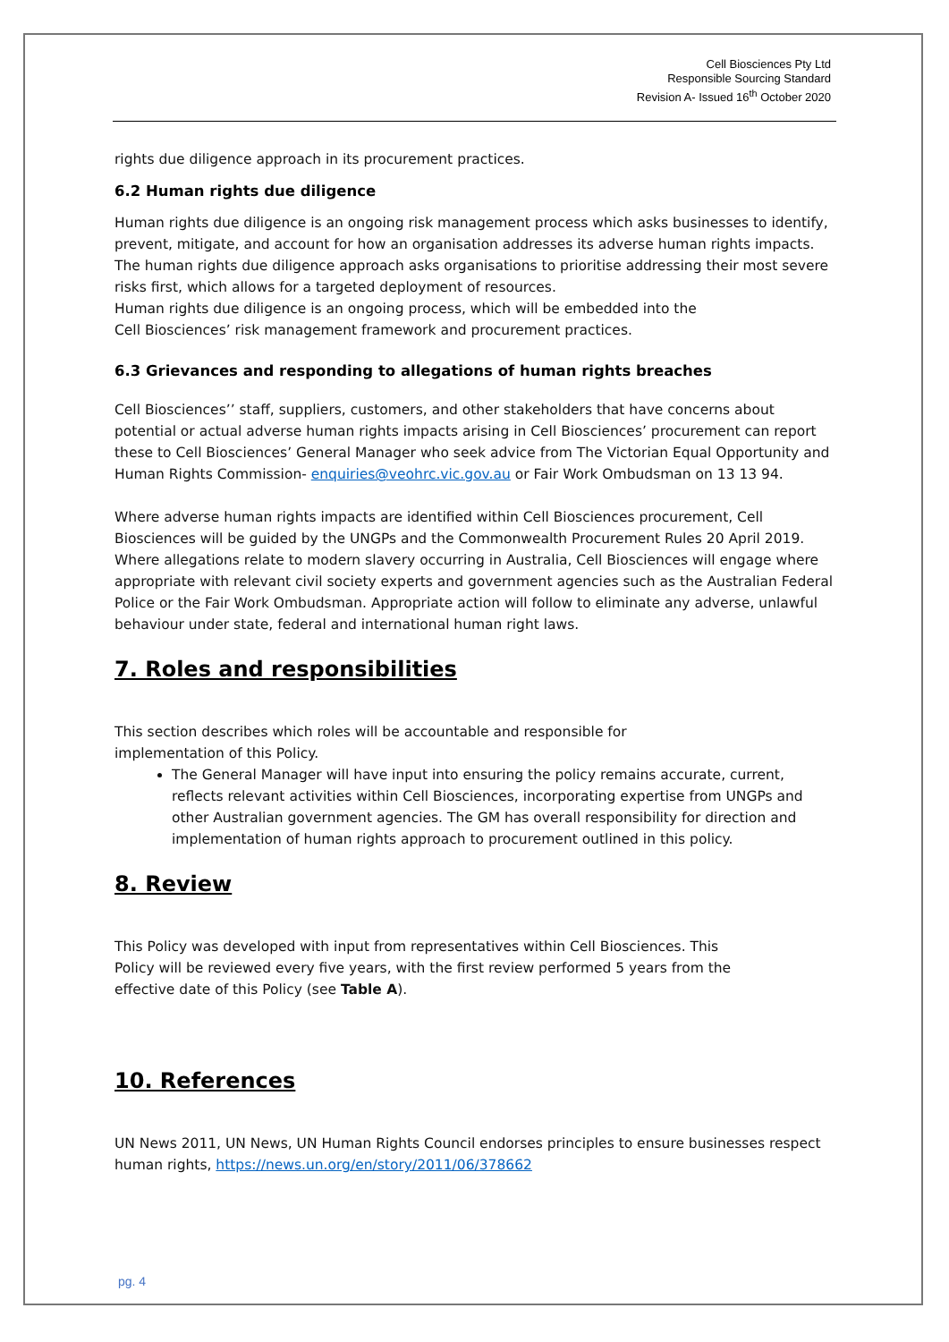Cell Biosciences Pty Ltd
Responsible Sourcing Standard
Revision A- Issued 16<sup>th</sup> October 2020
rights due diligence approach in its procurement practices.
6.2 Human rights due diligence
Human rights due diligence is an ongoing risk management process which asks businesses to identify, prevent, mitigate, and account for how an organisation addresses its adverse human rights impacts. The human rights due diligence approach asks organisations to prioritise addressing their most severe risks first, which allows for a targeted deployment of resources.
Human rights due diligence is an ongoing process, which will be embedded into the
Cell Biosciences’ risk management framework and procurement practices.
6.3 Grievances and responding to allegations of human rights breaches
Cell Biosciences’’ staff, suppliers, customers, and other stakeholders that have concerns about potential or actual adverse human rights impacts arising in Cell Biosciences’ procurement can report these to Cell Biosciences’ General Manager who seek advice from The Victorian Equal Opportunity and Human Rights Commission- enquiries@veohrc.vic.gov.au or Fair Work Ombudsman on 13 13 94.
Where adverse human rights impacts are identified within Cell Biosciences procurement, Cell Biosciences will be guided by the UNGPs and the Commonwealth Procurement Rules 20 April 2019. Where allegations relate to modern slavery occurring in Australia, Cell Biosciences will engage where appropriate with relevant civil society experts and government agencies such as the Australian Federal Police or the Fair Work Ombudsman. Appropriate action will follow to eliminate any adverse, unlawful behaviour under state, federal and international human right laws.
7. Roles and responsibilities
This section describes which roles will be accountable and responsible for
implementation of this Policy.
The General Manager will have input into ensuring the policy remains accurate, current, reflects relevant activities within Cell Biosciences, incorporating expertise from UNGPs and other Australian government agencies. The GM has overall responsibility for direction and implementation of human rights approach to procurement outlined in this policy.
8. Review
This Policy was developed with input from representatives within Cell Biosciences. This
Policy will be reviewed every five years, with the first review performed 5 years from the
effective date of this Policy (see Table A).
10. References
UN News 2011, UN News, UN Human Rights Council endorses principles to ensure businesses respect human rights, https://news.un.org/en/story/2011/06/378662
pg. 4